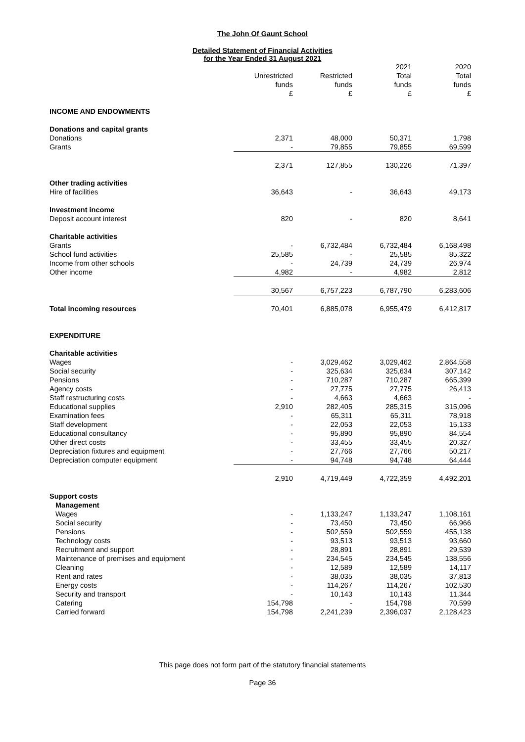The John Of Gaunt School
Detailed Statement of Financial Activities
for the Year Ended 31 August 2021
| | Unrestricted funds £ | Restricted funds £ | 2021 Total funds £ | 2020 Total funds £ |
| --- | --- | --- | --- | --- |
| INCOME AND ENDOWMENTS | | | | |
| Donations and capital grants | | | | |
| Donations | 2,371 | 48,000 | 50,371 | 1,798 |
| Grants | - | 79,855 | 79,855 | 69,599 |
| | 2,371 | 127,855 | 130,226 | 71,397 |
| Other trading activities | | | | |
| Hire of facilities | 36,643 | - | 36,643 | 49,173 |
| Investment income | | | | |
| Deposit account interest | 820 | - | 820 | 8,641 |
| Charitable activities | | | | |
| Grants | - | 6,732,484 | 6,732,484 | 6,168,498 |
| School fund activities | 25,585 | - | 25,585 | 85,322 |
| Income from other schools | - | 24,739 | 24,739 | 26,974 |
| Other income | 4,982 | - | 4,982 | 2,812 |
| | 30,567 | 6,757,223 | 6,787,790 | 6,283,606 |
| Total incoming resources | 70,401 | 6,885,078 | 6,955,479 | 6,412,817 |
| EXPENDITURE | | | | |
| Charitable activities | | | | |
| Wages | - | 3,029,462 | 3,029,462 | 2,864,558 |
| Social security | - | 325,634 | 325,634 | 307,142 |
| Pensions | - | 710,287 | 710,287 | 665,399 |
| Agency costs | - | 27,775 | 27,775 | 26,413 |
| Staff restructuring costs | - | 4,663 | 4,663 | - |
| Educational supplies | 2,910 | 282,405 | 285,315 | 315,096 |
| Examination fees | - | 65,311 | 65,311 | 78,918 |
| Staff development | - | 22,053 | 22,053 | 15,133 |
| Educational consultancy | - | 95,890 | 95,890 | 84,554 |
| Other direct costs | - | 33,455 | 33,455 | 20,327 |
| Depreciation fixtures and equipment | - | 27,766 | 27,766 | 50,217 |
| Depreciation computer equipment | - | 94,748 | 94,748 | 64,444 |
| | 2,910 | 4,719,449 | 4,722,359 | 4,492,201 |
| Support costs | | | | |
| Management | | | | |
| Wages | - | 1,133,247 | 1,133,247 | 1,108,161 |
| Social security | - | 73,450 | 73,450 | 66,966 |
| Pensions | - | 502,559 | 502,559 | 455,138 |
| Technology costs | - | 93,513 | 93,513 | 93,660 |
| Recruitment and support | - | 28,891 | 28,891 | 29,539 |
| Maintenance of premises and equipment | - | 234,545 | 234,545 | 138,556 |
| Cleaning | - | 12,589 | 12,589 | 14,117 |
| Rent and rates | - | 38,035 | 38,035 | 37,813 |
| Energy costs | - | 114,267 | 114,267 | 102,530 |
| Security and transport | - | 10,143 | 10,143 | 11,344 |
| Catering | 154,798 | - | 154,798 | 70,599 |
| Carried forward | 154,798 | 2,241,239 | 2,396,037 | 2,128,423 |
This page does not form part of the statutory financial statements
Page 36